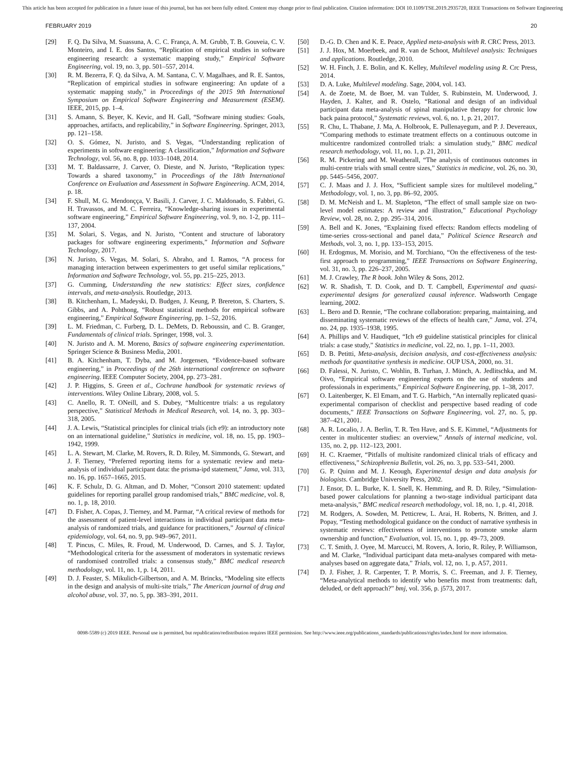This article has been accepted for publication in a future issue of this journal, but has not been fully edited. Content may change prior to final publication. Citation information: DOI 10.1109/TSE.2019.2935720, IEEE Transactions on Software Engineering
FEBRUARY 2019 20
[29] F. Q. Da Silva, M. Suassuna, A. C. C. França, A. M. Grubb, T. B. Gouveia, C. V. Monteiro, and I. E. dos Santos, “Replication of empirical studies in software engineering research: a systematic mapping study,” Empirical Software Engineering, vol. 19, no. 3, pp. 501–557, 2014.
[30] R. M. Bezerra, F. Q. da Silva, A. M. Santana, C. V. Magalhaes, and R. E. Santos, “Replication of empirical studies in software engineering: An update of a systematic mapping study,” in Proceedings of the 2015 9th International Symposium on Empirical Software Engineering and Measurement (ESEM). IEEE, 2015, pp. 1–4.
[31] S. Amann, S. Beyer, K. Kevic, and H. Gall, “Software mining studies: Goals, approaches, artifacts, and replicability,” in Software Engineering. Springer, 2013, pp. 121–158.
[32] O. S. Gómez, N. Juristo, and S. Vegas, “Understanding replication of experiments in software engineering: A classification,” Information and Software Technology, vol. 56, no. 8, pp. 1033–1048, 2014.
[33] M. T. Baldassarre, J. Carver, O. Dieste, and N. Juristo, “Replication types: Towards a shared taxonomy,” in Proceedings of the 18th International Conference on Evaluation and Assessment in Software Engineering. ACM, 2014, p. 18.
[34] F. Shull, M. G. Mendonçça, V. Basili, J. Carver, J. C. Maldonado, S. Fabbri, G. H. Travassos, and M. C. Ferreira, “Knowledge-sharing issues in experimental software engineering,” Empirical Software Engineering, vol. 9, no. 1-2, pp. 111–137, 2004.
[35] M. Solari, S. Vegas, and N. Juristo, “Content and structure of laboratory packages for software engineering experiments,” Information and Software Technology, 2017.
[36] N. Juristo, S. Vegas, M. Solari, S. Abraho, and I. Ramos, “A process for managing interaction between experimenters to get useful similar replications,” Information and Software Technology, vol. 55, pp. 215–225, 2013.
[37] G. Cumming, Understanding the new statistics: Effect sizes, confidence intervals, and meta-analysis. Routledge, 2013.
[38] B. Kitchenham, L. Madeyski, D. Budgen, J. Keung, P. Brereton, S. Charters, S. Gibbs, and A. Pohthong, “Robust statistical methods for empirical software engineering,” Empirical Software Engineering, pp. 1–52, 2016.
[39] L. M. Friedman, C. Furberg, D. L. DeMets, D. Reboussin, and C. B. Granger, Fundamentals of clinical trials. Springer, 1998, vol. 3.
[40] N. Juristo and A. M. Moreno, Basics of software engineering experimentation. Springer Science & Business Media, 2001.
[41] B. A. Kitchenham, T. Dyba, and M. Jorgensen, “Evidence-based software engineering,” in Proceedings of the 26th international conference on software engineering. IEEE Computer Society, 2004, pp. 273–281.
[42] J. P. Higgins, S. Green et al., Cochrane handbook for systematic reviews of interventions. Wiley Online Library, 2008, vol. 5.
[43] C. Anello, R. T. ONeill, and S. Dubey, “Multicentre trials: a us regulatory perspective,” Statistical Methods in Medical Research, vol. 14, no. 3, pp. 303–318, 2005.
[44] J. A. Lewis, “Statistical principles for clinical trials (ich e9): an introductory note on an international guideline,” Statistics in medicine, vol. 18, no. 15, pp. 1903–1942, 1999.
[45] L. A. Stewart, M. Clarke, M. Rovers, R. D. Riley, M. Simmonds, G. Stewart, and J. F. Tierney, “Preferred reporting items for a systematic review and meta-analysis of individual participant data: the prisma-ipd statement,” Jama, vol. 313, no. 16, pp. 1657–1665, 2015.
[46] K. F. Schulz, D. G. Altman, and D. Moher, “Consort 2010 statement: updated guidelines for reporting parallel group randomised trials,” BMC medicine, vol. 8, no. 1, p. 18, 2010.
[47] D. Fisher, A. Copas, J. Tierney, and M. Parmar, “A critical review of methods for the assessment of patient-level interactions in individual participant data meta-analysis of randomized trials, and guidance for practitioners,” Journal of clinical epidemiology, vol. 64, no. 9, pp. 949–967, 2011.
[48] T. Pincus, C. Miles, R. Froud, M. Underwood, D. Carnes, and S. J. Taylor, “Methodological criteria for the assessment of moderators in systematic reviews of randomised controlled trials: a consensus study,” BMC medical research methodology, vol. 11, no. 1, p. 14, 2011.
[49] D. J. Feaster, S. Mikulich-Gilbertson, and A. M. Brincks, “Modeling site effects in the design and analysis of multi-site trials,” The American journal of drug and alcohol abuse, vol. 37, no. 5, pp. 383–391, 2011.
[50] D.-G. D. Chen and K. E. Peace, Applied meta-analysis with R. CRC Press, 2013.
[51] J. J. Hox, M. Moerbeek, and R. van de Schoot, Multilevel analysis: Techniques and applications. Routledge, 2010.
[52] W. H. Finch, J. E. Bolin, and K. Kelley, Multilevel modeling using R. Crc Press, 2014.
[53] D. A. Luke, Multilevel modeling. Sage, 2004, vol. 143.
[54] A. de Zoete, M. de Boer, M. van Tulder, S. Rubinstein, M. Underwood, J. Hayden, J. Kalter, and R. Ostelo, “Rational and design of an individual participant data meta-analysis of spinal manipulative therapy for chronic low back paina protocol,” Systematic reviews, vol. 6, no. 1, p. 21, 2017.
[55] R. Chu, L. Thabane, J. Ma, A. Holbrook, E. Pullenayegum, and P. J. Devereaux, “Comparing methods to estimate treatment effects on a continuous outcome in multicentre randomized controlled trials: a simulation study,” BMC medical research methodology, vol. 11, no. 1, p. 21, 2011.
[56] R. M. Pickering and M. Weatherall, “The analysis of continuous outcomes in multi-centre trials with small centre sizes,” Statistics in medicine, vol. 26, no. 30, pp. 5445–5456, 2007.
[57] C. J. Maas and J. J. Hox, “Sufficient sample sizes for multilevel modeling,” Methodology, vol. 1, no. 3, pp. 86–92, 2005.
[58] D. M. McNeish and L. M. Stapleton, “The effect of small sample size on two-level model estimates: A review and illustration,” Educational Psychology Review, vol. 28, no. 2, pp. 295–314, 2016.
[59] A. Bell and K. Jones, “Explaining fixed effects: Random effects modeling of time-series cross-sectional and panel data,” Political Science Research and Methods, vol. 3, no. 1, pp. 133–153, 2015.
[60] H. Erdogmus, M. Morisio, and M. Torchiano, “On the effectiveness of the test-first approach to programming,” IEEE Transactions on Software Engineering, vol. 31, no. 3, pp. 226–237, 2005.
[61] M. J. Crawley, The R book. John Wiley & Sons, 2012.
[62] W. R. Shadish, T. D. Cook, and D. T. Campbell, Experimental and quasi-experimental designs for generalized causal inference. Wadsworth Cengage learning, 2002.
[63] L. Bero and D. Rennie, “The cochrane collaboration: preparing, maintaining, and disseminating systematic reviews of the effects of health care,” Jama, vol. 274, no. 24, pp. 1935–1938, 1995.
[64] A. Phillips and V. Haudiquet, “Ich e9 guideline statistical principles for clinical trials: a case study,” Statistics in medicine, vol. 22, no. 1, pp. 1–11, 2003.
[65] D. B. Petitti, Meta-analysis, decision analysis, and cost-effectiveness analysis: methods for quantitative synthesis in medicine. OUP USA, 2000, no. 31.
[66] D. Falessi, N. Juristo, C. Wohlin, B. Turhan, J. Münch, A. Jedlitschka, and M. Oivo, “Empirical software engineering experts on the use of students and professionals in experiments,” Empirical Software Engineering, pp. 1–38, 2017.
[67] O. Laitenberger, K. El Emam, and T. G. Harbich, “An internally replicated quasi-experimental comparison of checklist and perspective based reading of code documents,” IEEE Transactions on Software Engineering, vol. 27, no. 5, pp. 387–421, 2001.
[68] A. R. Localio, J. A. Berlin, T. R. Ten Have, and S. E. Kimmel, “Adjustments for center in multicenter studies: an overview,” Annals of internal medicine, vol. 135, no. 2, pp. 112–123, 2001.
[69] H. C. Kraemer, “Pitfalls of multisite randomized clinical trials of efficacy and effectiveness,” Schizophrenia Bulletin, vol. 26, no. 3, pp. 533–541, 2000.
[70] G. P. Quinn and M. J. Keough, Experimental design and data analysis for biologists. Cambridge University Press, 2002.
[71] J. Ensor, D. L. Burke, K. I. Snell, K. Hemming, and R. D. Riley, “Simulation-based power calculations for planning a two-stage individual participant data meta-analysis,” BMC medical research methodology, vol. 18, no. 1, p. 41, 2018.
[72] M. Rodgers, A. Sowden, M. Petticrew, L. Arai, H. Roberts, N. Britten, and J. Popay, “Testing methodological guidance on the conduct of narrative synthesis in systematic reviews: effectiveness of interventions to promote smoke alarm ownership and function,” Evaluation, vol. 15, no. 1, pp. 49–73, 2009.
[73] C. T. Smith, J. Oyee, M. Marcucci, M. Rovers, A. Iorio, R. Riley, P. Williamson, and M. Clarke, “Individual participant data meta-analyses compared with meta-analyses based on aggregate data,” Trials, vol. 12, no. 1, p. A57, 2011.
[74] D. J. Fisher, J. R. Carpenter, T. P. Morris, S. C. Freeman, and J. F. Tierney, “Meta-analytical methods to identify who benefits most from treatments: daft, deluded, or deft approach?” bmj, vol. 356, p. j573, 2017.
0098-5589 (c) 2019 IEEE. Personal use is permitted, but republication/redistribution requires IEEE permission. See http://www.ieee.org/publications_standards/publications/rights/index.html for more information.